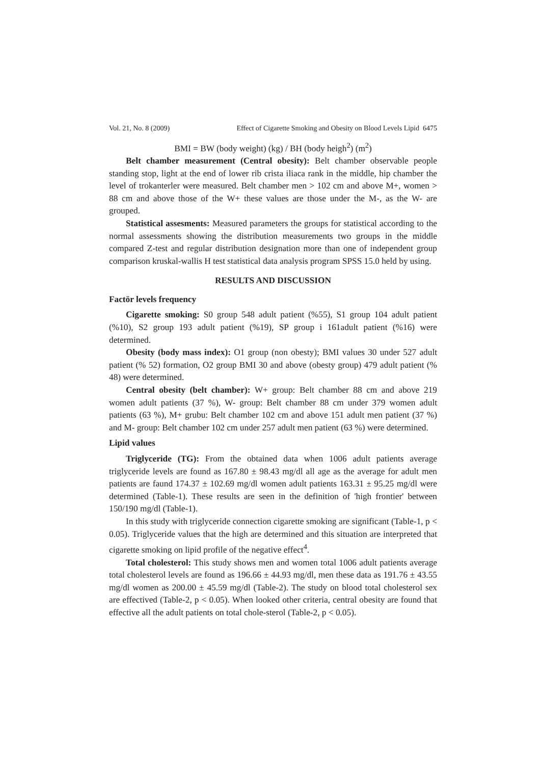Vol. 21, No. 8 (2009) Effect of Cigarette Smoking and Obesity on Blood Levels Lipid 6475
BMI = BW (body weight) (kg) / BH (body heigh<sup>2</sup>) (m<sup>2</sup>)
Belt chamber measurement (Central obesity): Belt chamber observable people standing stop, light at the end of lower rib crista iliaca rank in the middle, hip chamber the level of trokanterler were measured. Belt chamber men > 102 cm and above M+, women > 88 cm and above those of the W+ these values are those under the M-, as the W- are grouped.
Statistical assesments: Measured parameters the groups for statistical according to the normal assessments showing the distribution measurements two groups in the middle compared Z-test and regular distribution designation more than one of independent group comparison kruskal-wallis H test statistical data analysis program SPSS 15.0 held by using.
RESULTS AND DISCUSSION
Factör levels frequency
Cigarette smoking: S0 group 548 adult patient (%55), S1 group 104 adult patient (%10), S2 group 193 adult patient (%19), SP group i 161adult patient (%16) were determined.
Obesity (body mass index): O1 group (non obesty); BMI values 30 under 527 adult patient (% 52) formation, O2 group BMI 30 and above (obesty group) 479 adult patient (% 48) were determined.
Central obesity (belt chamber): W+ group: Belt chamber 88 cm and above 219 women adult patients (37 %), W- group: Belt chamber 88 cm under 379 women adult patients (63 %), M+ grubu: Belt chamber 102 cm and above 151 adult men patient (37 %) and M- group: Belt chamber 102 cm under 257 adult men patient (63 %) were determined.
Lipid values
Triglyceride (TG): From the obtained data when 1006 adult patients average triglyceride levels are found as 167.80 ± 98.43 mg/dl all age as the average for adult men patients are faund 174.37 ± 102.69 mg/dl women adult patients 163.31 ± 95.25 mg/dl were determined (Table-1). These results are seen in the definition of 'high frontier' between 150/190 mg/dl (Table-1).
In this study with triglyceride connection cigarette smoking are significant (Table-1, p < 0.05). Triglyceride values that the high are determined and this situation are interpreted that cigarette smoking on lipid profile of the negative effect<sup>4</sup>.
Total cholesterol: This study shows men and women total 1006 adult patients average total cholesterol levels are found as 196.66 ± 44.93 mg/dl, men these data as 191.76 ± 43.55 mg/dl women as 200.00 ± 45.59 mg/dl (Table-2). The study on blood total cholesterol sex are effectived (Table-2, p < 0.05). When looked other criteria, central obesity are found that effective all the adult patients on total chole-sterol (Table-2, p < 0.05).